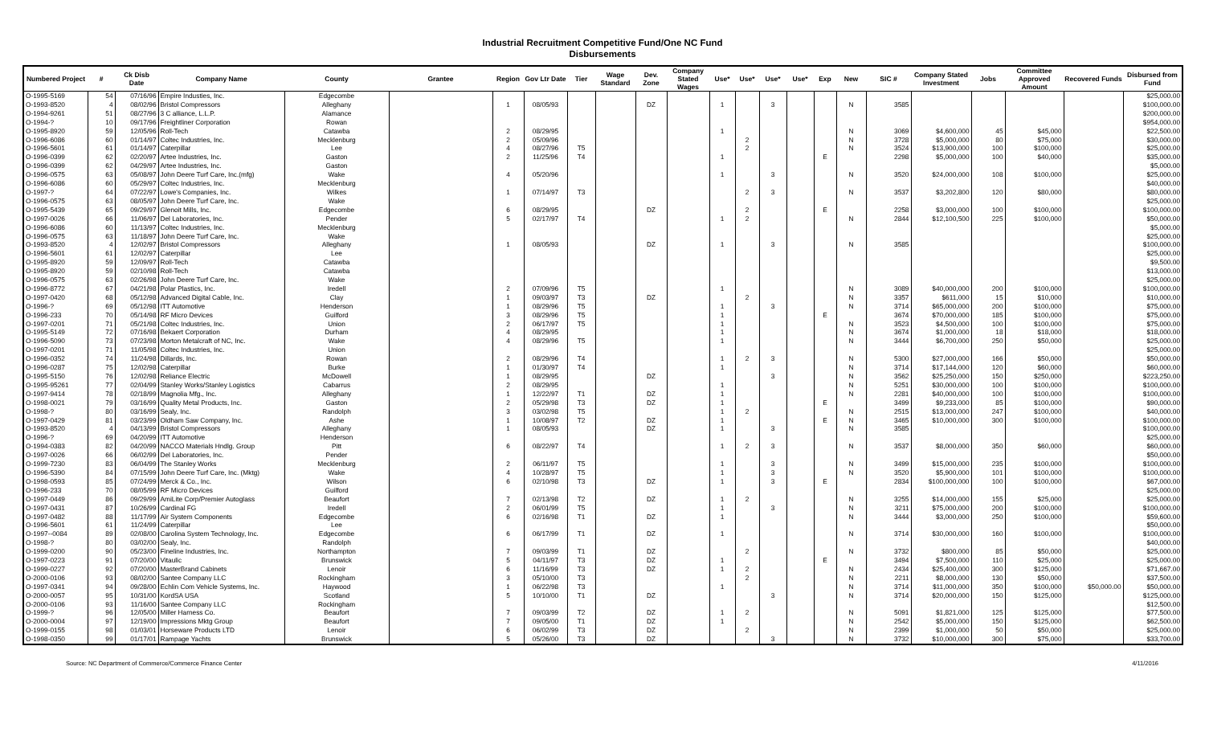Industrial Recruitment Competitive Fund/One NC Fund
Disbursements
| Numbered Project | # | Ck Disb Date | Company Name | County | Grantee | Region | Gov Ltr Date | Tier | Wage Standard | Dev. Zone | Company Stated Wages | Use* | Use* | Use* | Use* | Exp | New | SIC # | Company Stated Investment | Jobs | Committee Approved Amount | Recovered Funds | Disbursed from Fund |
| --- | --- | --- | --- | --- | --- | --- | --- | --- | --- | --- | --- | --- | --- | --- | --- | --- | --- | --- | --- | --- | --- | --- | --- |
| O-1995-5169 | 54 | 07/16/96 | Empire Industies, Inc. | Edgecombe | | | | | | | | | | | | | | | | | | | $25,000.00 |
| O-1993-8520 | 4 | 08/02/96 | Bristol Compressors | Alleghany | | 1 | 08/05/93 | | | DZ | | 1 | | 3 | | | N | 3585 | | | | | $100,000.00 |
| O-1994-9261 | 51 | 08/27/96 | 3 C alliance, L.L.P. | Alamance | | | | | | | | | | | | | | | | | | | $200,000.00 |
| O-1994-? | 10 | 09/17/96 | Freightliner Corporation | Rowan | | | | | | | | | | | | | | | | | | | $954,000.00 |
| O-1995-8920 | 59 | 12/05/96 | Roll-Tech | Catawba | | 2 | 08/29/95 | | | | | 1 | | | | | N | 3069 | $4,600,000 | 45 | $45,000 | | $22,500.00 |
| O-1996-6086 | 60 | 01/14/97 | Coltec Industries, Inc. | Mecklenburg | | 2 | 05/09/96 | | | | | | 2 | | | | N | 3728 | $5,000,000 | 80 | $75,000 | | $30,000.00 |
| O-1996-5601 | 61 | 01/14/97 | Caterpillar | Lee | | 4 | 08/27/96 | T5 | | | | | 2 | | | | N | 3524 | $13,900,000 | 100 | $100,000 | | $25,000.00 |
| O-1996-0399 | 62 | 02/20/97 | Artee Industries, Inc. | Gaston | | 2 | 11/25/96 | T4 | | | | 1 | | | | E | | 2298 | $5,000,000 | 100 | $40,000 | | $35,000.00 |
| O-1996-0399 | 62 | 04/29/97 | Artee Industries, Inc. | Gaston | | | | | | | | | | | | | | | | | | | $5,000.00 |
| O-1996-0575 | 63 | 05/08/97 | John Deere Turf Care, Inc.(mfg) | Wake | | 4 | 05/20/96 | | | | | 1 | | 3 | | | N | 3520 | $24,000,000 | 108 | $100,000 | | $25,000.00 |
| O-1996-6086 | 60 | 05/29/97 | Coltec Industries, Inc. | Mecklenburg | | | | | | | | | | | | | | | | | | | $40,000.00 |
| O-1997-? | 64 | 07/22/97 | Lowe's Companies, Inc. | Wilkes | | 1 | 07/14/97 | T3 | | | | | 2 | 3 | | | N | 3537 | $3,202,800 | 120 | $80,000 | | $80,000.00 |
| O-1996-0575 | 63 | 08/05/97 | John Deere Turf Care, Inc. | Wake | | | | | | | | | | | | | | | | | | | $25,000.00 |
| O-1995-5439 | 65 | 09/29/97 | Glenoit Mills, Inc. | Edgecombe | | 6 | 08/29/95 | | | DZ | | | 2 | | | E | | 2258 | $3,000,000 | 100 | $100,000 | | $100,000.00 |
| O-1997-0026 | 66 | 11/06/97 | Del Laboratories, Inc. | Pender | | 5 | 02/17/97 | T4 | | | | 1 | 2 | | | | N | 2844 | $12,100,500 | 225 | $100,000 | | $50,000.00 |
| O-1996-6086 | 60 | 11/13/97 | Coltec Industries, Inc. | Mecklenburg | | | | | | | | | | | | | | | | | | | $5,000.00 |
| O-1996-0575 | 63 | 11/18/97 | John Deere Turf Care, Inc. | Wake | | | | | | | | | | | | | | | | | | | $25,000.00 |
| O-1993-8520 | 4 | 12/02/97 | Bristol Compressors | Alleghany | | 1 | 08/05/93 | | | DZ | | 1 | | 3 | | | N | 3585 | | | | | $100,000.00 |
| O-1996-5601 | 61 | 12/02/97 | Caterpillar | Lee | | | | | | | | | | | | | | | | | | | $25,000.00 |
| O-1995-8920 | 59 | 12/09/97 | Roll-Tech | Catawba | | | | | | | | | | | | | | | | | | | $9,500.00 |
| O-1995-8920 | 59 | 02/10/98 | Roll-Tech | Catawba | | | | | | | | | | | | | | | | | | | $13,000.00 |
| O-1996-0575 | 63 | 02/26/98 | John Deere Turf Care, Inc. | Wake | | | | | | | | | | | | | | | | | | | $25,000.00 |
| O-1996-8772 | 67 | 04/21/98 | Polar Plastics, Inc. | Iredell | | 2 | 07/09/96 | T5 | | | | 1 | | | | | N | 3089 | $40,000,000 | 200 | $100,000 | | $100,000.00 |
| O-1997-0420 | 68 | 05/12/98 | Advanced Digital Cable, Inc. | Clay | | 1 | 09/03/97 | T3 | | DZ | | | 2 | | | | N | 3357 | $611,000 | 15 | $10,000 | | $10,000.00 |
| O-1996-? | 69 | 05/12/98 | ITT Automotive | Henderson | | 1 | 08/29/96 | T5 | | | | 1 | | 3 | | | N | 3714 | $65,000,000 | 200 | $100,000 | | $75,000.00 |
| O-1996-233 | 70 | 05/14/98 | RF Micro Devices | Guilford | | 3 | 08/29/96 | T5 | | | | 1 | | | | E | | 3674 | $70,000,000 | 185 | $100,000 | | $75,000.00 |
| O-1997-0201 | 71 | 05/21/98 | Coltec Industries, Inc. | Union | | 2 | 06/17/97 | T5 | | | | 1 | | | | | N | 3523 | $4,500,000 | 100 | $100,000 | | $75,000.00 |
| O-1995-5149 | 72 | 07/16/98 | Bekaert Corporation | Durham | | 4 | 08/29/95 | | | | | 1 | | | | | N | 3674 | $1,000,000 | 18 | $18,000 | | $18,000.00 |
| O-1996-5090 | 73 | 07/23/98 | Morton Metalcraft of NC, Inc. | Wake | | 4 | 08/29/96 | T5 | | | | 1 | | | | | N | 3444 | $6,700,000 | 250 | $50,000 | | $25,000.00 |
| O-1997-0201 | 71 | 11/05/98 | Coltec Industries, Inc. | Union | | | | | | | | | | | | | | | | | | | $25,000.00 |
| O-1996-0352 | 74 | 11/24/98 | Dillards, Inc. | Rowan | | 2 | 08/29/96 | T4 | | | | 1 | 2 | 3 | | | N | 5300 | $27,000,000 | 166 | $50,000 | | $50,000.00 |
| O-1996-0287 | 75 | 12/02/98 | Caterpillar | Burke | | 1 | 01/30/97 | T4 | | | | 1 | | | | | N | 3714 | $17,144,000 | 120 | $60,000 | | $60,000.00 |
| O-1995-5150 | 76 | 12/02/98 | Reliance Electric | McDowell | | 1 | 08/29/95 | | | DZ | | | | 3 | | | N | 3562 | $25,250,000 | 150 | $250,000 | | $223,250.00 |
| O-1995-95261 | 77 | 02/04/99 | Stanley Works/Stanley Logistics | Cabarrus | | 2 | 08/29/95 | | | | | 1 | | | | | N | 5251 | $30,000,000 | 100 | $100,000 | | $100,000.00 |
| O-1997-9414 | 78 | 02/18/99 | Magnolia Mfg., Inc. | Alleghany | | 1 | 12/22/97 | T1 | | DZ | | 1 | | | | | N | 2281 | $40,000,000 | 100 | $100,000 | | $100,000.00 |
| O-1998-0021 | 79 | 03/16/99 | Quality Metal Products, Inc. | Gaston | | 2 | 05/29/98 | T3 | | DZ | | 1 | | | | E | | 3499 | $9,233,000 | 85 | $100,000 | | $90,000.00 |
| O-1998-? | 80 | 03/16/99 | Sealy, Inc. | Randolph | | 3 | 03/02/98 | T5 | | | | 1 | 2 | | | | N | 2515 | $13,000,000 | 247 | $100,000 | | $40,000.00 |
| O-1997-0429 | 81 | 03/23/99 | Oldham Saw Company, Inc. | Ashe | | 1 | 10/08/97 | T2 | | DZ | | 1 | | | | E | N | 3465 | $10,000,000 | 300 | $100,000 | | $100,000.00 |
| O-1993-8520 | 4 | 04/13/99 | Bristol Compressors | Alleghany | | 1 | 08/05/93 | | | DZ | | 1 | | 3 | | | N | 3585 | | | | | $100,000.00 |
| O-1996-? | 69 | 04/20/99 | ITT Automotive | Henderson | | | | | | | | | | | | | | | | | | | $25,000.00 |
| O-1994-0383 | 82 | 04/20/99 | NACCO Materials Hndlg. Group | Pitt | | 6 | 08/22/97 | T4 | | | | 1 | 2 | 3 | | | N | 3537 | $8,000,000 | 350 | $60,000 | | $60,000.00 |
| O-1997-0026 | 66 | 06/02/99 | Del Laboratories, Inc. | Pender | | | | | | | | | | | | | | | | | | | $50,000.00 |
| O-1999-7230 | 83 | 06/04/99 | The Stanley Works | Mecklenburg | | 2 | 06/11/97 | T5 | | | | 1 | | 3 | | | N | 3499 | $15,000,000 | 235 | $100,000 | | $100,000.00 |
| O-1996-5390 | 84 | 07/15/99 | John Deere Turf Care, Inc. (Mktg) | Wake | | 4 | 10/28/97 | T5 | | | | 1 | | 3 | | | N | 3520 | $5,900,000 | 101 | $100,000 | | $100,000.00 |
| O-1998-0593 | 85 | 07/24/99 | Merck & Co., Inc. | Wilson | | 6 | 02/10/98 | T3 | | DZ | | 1 | | 3 | | E | | 2834 | $100,000,000 | 100 | $100,000 | | $67,000.00 |
| O-1996-233 | 70 | 08/05/99 | RF Micro Devices | Guilford | | | | | | | | | | | | | | | | | | | $25,000.00 |
| O-1997-0449 | 86 | 09/29/99 | AmiLite Corp/Premier Autoglass | Beaufort | | 7 | 02/13/98 | T2 | | DZ | | 1 | 2 | | | | N | 3255 | $14,000,000 | 155 | $25,000 | | $25,000.00 |
| O-1997-0431 | 87 | 10/26/99 | Cardinal FG | Iredell | | 2 | 06/01/99 | T5 | | | | 1 | | 3 | | | N | 3211 | $75,000,000 | 200 | $100,000 | | $100,000.00 |
| O-1997-0482 | 88 | 11/17/99 | Air System Components | Edgecombe | | 6 | 02/16/98 | T1 | | DZ | | 1 | | | | | N | 3444 | $3,000,000 | 250 | $100,000 | | $59,600.00 |
| O-1996-5601 | 61 | 11/24/99 | Caterpillar | Lee | | | | | | | | | | | | | | | | | | | $50,000.00 |
| O-1997--0084 | 89 | 02/08/00 | Carolina System Technology, Inc. | Edgecombe | | 6 | 06/17/99 | T1 | | DZ | | 1 | | | | | N | 3714 | $30,000,000 | 160 | $100,000 | | $100,000.00 |
| O-1998-? | 80 | 03/02/00 | Sealy, Inc. | Randolph | | | | | | | | | | | | | | | | | | | $40,000.00 |
| O-1999-0200 | 90 | 05/23/00 | Fineline Industries, Inc. | Northampton | | 7 | 09/03/99 | T1 | | DZ | | | 2 | | | | N | 3732 | $800,000 | 85 | $50,000 | | $25,000.00 |
| O-1997-0223 | 91 | 07/20/00 | Vitaulic | Brunswick | | 5 | 04/11/97 | T3 | | DZ | | 1 | | | | E | | 3494 | $7,500,000 | 110 | $25,000 | | $25,000.00 |
| O-1999-0227 | 92 | 07/20/00 | MasterBrand Cabinets | Lenoir | | 6 | 11/16/99 | T3 | | DZ | | 1 | 2 | | | | N | 2434 | $25,400,000 | 300 | $125,000 | | $71,667.00 |
| O-2000-0106 | 93 | 08/02/00 | Santee Company LLC | Rockingham | | 3 | 05/10/00 | T3 | | | | | 2 | | | | N | 2211 | $8,000,000 | 130 | $50,000 | | $37,500.00 |
| O-1997-0341 | 94 | 09/28/00 | Echlin Com Vehicle Systems, Inc. | Haywood | | 1 | 06/22/98 | T3 | | | | 1 | | | | | N | 3714 | $11,000,000 | 350 | $100,000 | $50,000.00 | $50,000.00 |
| O-2000-0057 | 95 | 10/31/00 | KordSA USA | Scotland | | 5 | 10/10/00 | T1 | | DZ | | | | 3 | | | N | 3714 | $20,000,000 | 150 | $125,000 | | $125,000.00 |
| O-2000-0106 | 93 | 11/16/00 | Santee Company LLC | Rockingham | | | | | | | | | | | | | | | | | | | $12,500.00 |
| O-1999-? | 96 | 12/05/00 | Miller Harness Co. | Beaufort | | 7 | 09/03/99 | T2 | | DZ | | 1 | 2 | | | | N | 5091 | $1,821,000 | 125 | $125,000 | | $77,500.00 |
| O-2000-0004 | 97 | 12/19/00 | Impressions Mktg Group | Beaufort | | 7 | 09/05/00 | T1 | | DZ | | 1 | | | | | N | 2542 | $5,000,000 | 150 | $125,000 | | $62,500.00 |
| O-1999-0155 | 98 | 01/03/01 | Horseware Products LTD | Lenoir | | 6 | 06/02/99 | T3 | | DZ | | | 2 | | | | N | 2399 | $1,000,000 | 50 | $50,000 | | $25,000.00 |
| O-1998-0350 | 99 | 01/17/01 | Rampage Yachts | Brunswick | | 5 | 05/26/00 | T3 | | DZ | | | | 3 | | | N | 3732 | $10,000,000 | 300 | $75,000 | | $33,700.00 |
Source: NC Department of Commerce/Commerce Finance Center 4/11/2016